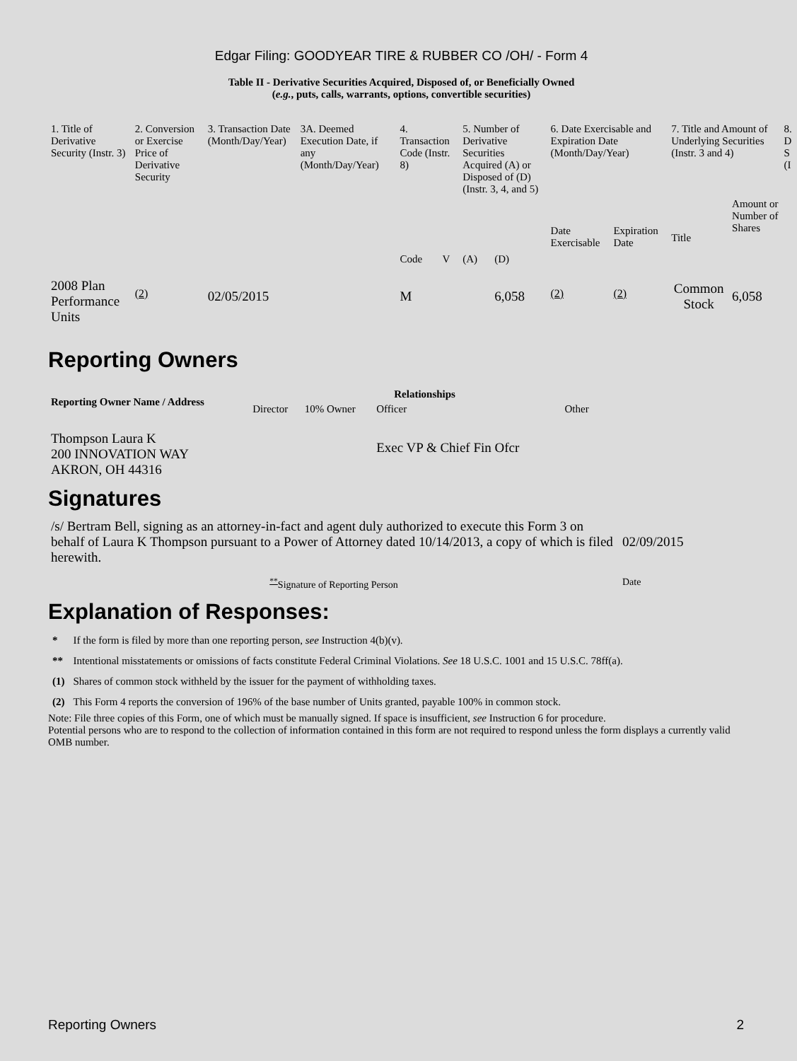Edgar Filing: GOODYEAR TIRE & RUBBER CO /OH/ - Form 4
Table II - Derivative Securities Acquired, Disposed of, or Beneficially Owned
(e.g., puts, calls, warrants, options, convertible securities)
| 1. Title of Derivative Security (Instr. 3) | 2. Conversion or Exercise Price of Derivative Security | 3. Transaction Date (Month/Day/Year) | 3A. Deemed Execution Date, if any (Month/Day/Year) | 4. Transaction Code (Instr. 8) | | 5. Number of Derivative Securities Acquired (A) or Disposed of (D) (Instr. 3, 4, and 5) | | 6. Date Exercisable and Expiration Date (Month/Day/Year) | | 7. Title and Amount of Underlying Securities (Instr. 3 and 4) | | 8. D S (I |
| | | | | Code | V | (A) | (D) | Date Exercisable | Expiration Date | Title | Amount or Number of Shares | |
| 2008 Plan Performance Units | <sup>(2)</sup> | 02/05/2015 | | M | | | 6,058 | <sup>(2)</sup> | <sup>(2)</sup> | Common Stock | 6,058 | |
Reporting Owners
| Reporting Owner Name / Address | Relationships | | | |
| --- | --- | --- | --- | --- |
| | Director | 10% Owner | Officer | Other |
| Thompson Laura K 200 INNOVATION WAY AKRON, OH 44316 | | | Exec VP & Chief Fin Ofcr | |
Signatures
| /s/ Bertram Bell, signing as an attorney-in-fact and agent duly authorized to execute this Form 3 on behalf of Laura K Thompson pursuant to a Power of Attorney dated 10/14/2013, a copy of which is filed herewith. | 02/09/2015 |
| <sup>**</sup> Signature of Reporting Person | Date |
Explanation of Responses:
| * | If the form is filed by more than one reporting person, see Instruction 4(b)(v). |
| ** | Intentional misstatements or omissions of facts constitute Federal Criminal Violations. See 18 U.S.C. 1001 and 15 U.S.C. 78ff(a). |
| (1) | Shares of common stock withheld by the issuer for the payment of withholding taxes. |
| (2) | This Form 4 reports the conversion of 196% of the base number of Units granted, payable 100% in common stock. |
Note: File three copies of this Form, one of which must be manually signed. If space is insufficient, see Instruction 6 for procedure.
Potential persons who are to respond to the collection of information contained in this form are not required to respond unless the form displays a currently valid OMB number.
Reporting Owners 2